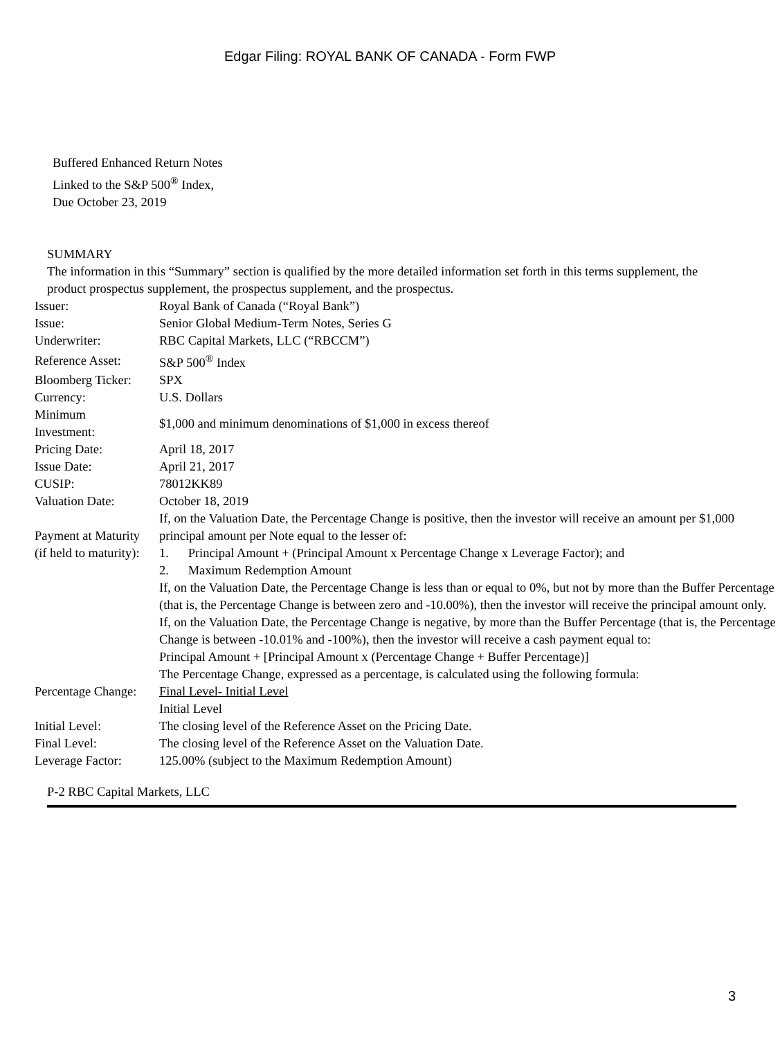Edgar Filing: ROYAL BANK OF CANADA - Form FWP
Buffered Enhanced Return Notes
Linked to the S&P 500<sup>®</sup> Index,
Due October 23, 2019
SUMMARY
The information in this “Summary” section is qualified by the more detailed information set forth in this terms supplement, the product prospectus supplement, the prospectus supplement, and the prospectus.
| Issuer: | Royal Bank of Canada (“Royal Bank”) |
| Issue: | Senior Global Medium-Term Notes, Series G |
| Underwriter: | RBC Capital Markets, LLC (“RBCCM”) |
| Reference Asset: | S&P 500<sup>®</sup> Index |
| Bloomberg Ticker: | SPX |
| Currency: | U.S. Dollars |
| Minimum Investment: | $1,000 and minimum denominations of $1,000 in excess thereof |
| Pricing Date: | April 18, 2017 |
| Issue Date: | April 21, 2017 |
| CUSIP: | 78012KK89 |
| Valuation Date: | October 18, 2019 |
| Payment at Maturity (if held to maturity): | If, on the Valuation Date, the Percentage Change is positive, then the investor will receive an amount per $1,000 principal amount per Note equal to the lesser of: 1. Principal Amount + (Principal Amount x Percentage Change x Leverage Factor); and 2. Maximum Redemption Amount If, on the Valuation Date, the Percentage Change is less than or equal to 0%, but not by more than the Buffer Percentage (that is, the Percentage Change is between zero and -10.00%), then the investor will receive the principal amount only. If, on the Valuation Date, the Percentage Change is negative, by more than the Buffer Percentage (that is, the Percentage Change is between -10.01% and -100%), then the investor will receive a cash payment equal to: Principal Amount + [Principal Amount x (Percentage Change + Buffer Percentage)] |
| Percentage Change: | The Percentage Change, expressed as a percentage, is calculated using the following formula: Final Level- Initial Level Initial Level |
| Initial Level: | The closing level of the Reference Asset on the Pricing Date. |
| Final Level: | The closing level of the Reference Asset on the Valuation Date. |
| Leverage Factor: | 125.00% (subject to the Maximum Redemption Amount) |
P-2 RBC Capital Markets, LLC
3